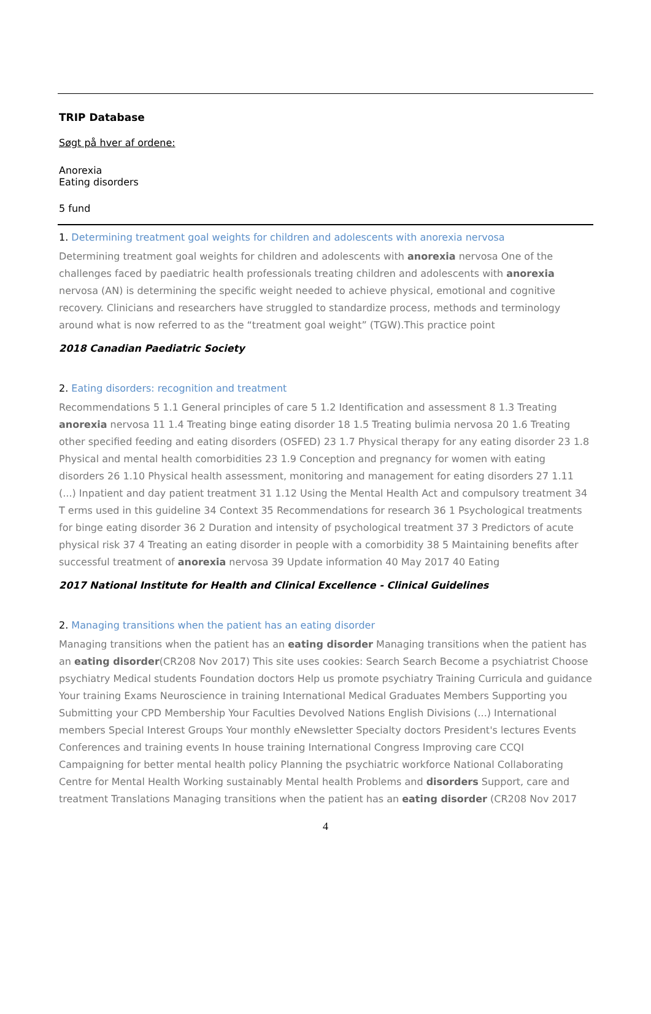TRIP Database
Søgt på hver af ordene:
Anorexia
Eating disorders
5 fund
1. Determining treatment goal weights for children and adolescents with anorexia nervosa
Determining treatment goal weights for children and adolescents with anorexia nervosa One of the challenges faced by paediatric health professionals treating children and adolescents with anorexia nervosa (AN) is determining the specific weight needed to achieve physical, emotional and cognitive recovery. Clinicians and researchers have struggled to standardize process, methods and terminology around what is now referred to as the “treatment goal weight” (TGW).This practice point
2018 Canadian Paediatric Society
2. Eating disorders: recognition and treatment
Recommendations 5 1.1 General principles of care 5 1.2 Identification and assessment 8 1.3 Treating anorexia nervosa 11 1.4 Treating binge eating disorder 18 1.5 Treating bulimia nervosa 20 1.6 Treating other specified feeding and eating disorders (OSFED) 23 1.7 Physical therapy for any eating disorder 23 1.8 Physical and mental health comorbidities 23 1.9 Conception and pregnancy for women with eating disorders 26 1.10 Physical health assessment, monitoring and management for eating disorders 27 1.11 (...) Inpatient and day patient treatment 31 1.12 Using the Mental Health Act and compulsory treatment 34 T erms used in this guideline 34 Context 35 Recommendations for research 36 1 Psychological treatments for binge eating disorder 36 2 Duration and intensity of psychological treatment 37 3 Predictors of acute physical risk 37 4 Treating an eating disorder in people with a comorbidity 38 5 Maintaining benefits after successful treatment of anorexia nervosa 39 Update information 40 May 2017 40 Eating
2017 National Institute for Health and Clinical Excellence - Clinical Guidelines
2. Managing transitions when the patient has an eating disorder
Managing transitions when the patient has an eating disorder Managing transitions when the patient has an eating disorder(CR208 Nov 2017) This site uses cookies: Search Search Become a psychiatrist Choose psychiatry Medical students Foundation doctors Help us promote psychiatry Training Curricula and guidance Your training Exams Neuroscience in training International Medical Graduates Members Supporting you Submitting your CPD Membership Your Faculties Devolved Nations English Divisions (...) International members Special Interest Groups Your monthly eNewsletter Specialty doctors President's lectures Events Conferences and training events In house training International Congress Improving care CCQI Campaigning for better mental health policy Planning the psychiatric workforce National Collaborating Centre for Mental Health Working sustainably Mental health Problems and disorders Support, care and treatment Translations Managing transitions when the patient has an eating disorder (CR208 Nov 2017
4